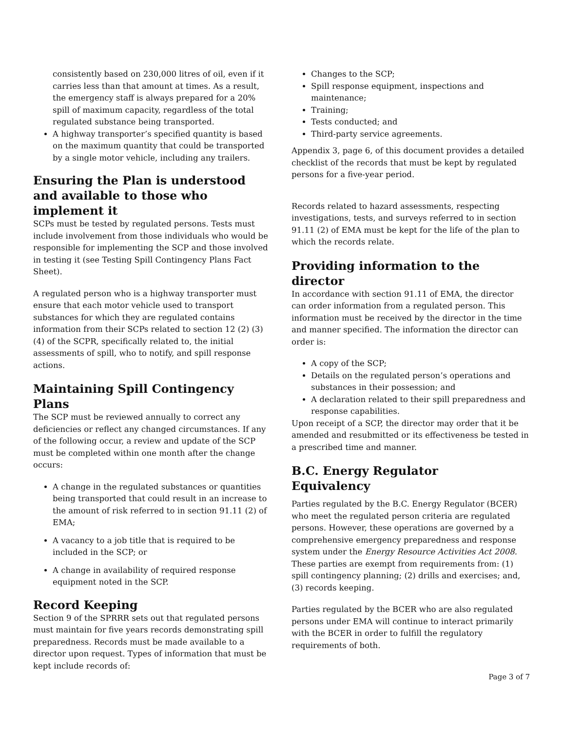consistently based on 230,000 litres of oil, even if it carries less than that amount at times. As a result, the emergency staff is always prepared for a 20% spill of maximum capacity, regardless of the total regulated substance being transported.
A highway transporter’s specified quantity is based on the maximum quantity that could be transported by a single motor vehicle, including any trailers.
Ensuring the Plan is understood and available to those who implement it
SCPs must be tested by regulated persons. Tests must include involvement from those individuals who would be responsible for implementing the SCP and those involved in testing it (see Testing Spill Contingency Plans Fact Sheet).
A regulated person who is a highway transporter must ensure that each motor vehicle used to transport substances for which they are regulated contains information from their SCPs related to section 12 (2) (3) (4) of the SCPR, specifically related to, the initial assessments of spill, who to notify, and spill response actions.
Maintaining Spill Contingency Plans
The SCP must be reviewed annually to correct any deficiencies or reflect any changed circumstances. If any of the following occur, a review and update of the SCP must be completed within one month after the change occurs:
A change in the regulated substances or quantities being transported that could result in an increase to the amount of risk referred to in section 91.11 (2) of EMA;
A vacancy to a job title that is required to be included in the SCP; or
A change in availability of required response equipment noted in the SCP.
Record Keeping
Section 9 of the SPRRR sets out that regulated persons must maintain for five years records demonstrating spill preparedness. Records must be made available to a director upon request. Types of information that must be kept include records of:
Changes to the SCP;
Spill response equipment, inspections and maintenance;
Training;
Tests conducted; and
Third-party service agreements.
Appendix 3, page 6, of this document provides a detailed checklist of the records that must be kept by regulated persons for a five-year period.
Records related to hazard assessments, respecting investigations, tests, and surveys referred to in section 91.11 (2) of EMA must be kept for the life of the plan to which the records relate.
Providing information to the director
In accordance with section 91.11 of EMA, the director can order information from a regulated person. This information must be received by the director in the time and manner specified. The information the director can order is:
A copy of the SCP;
Details on the regulated person’s operations and substances in their possession; and
A declaration related to their spill preparedness and response capabilities.
Upon receipt of a SCP, the director may order that it be amended and resubmitted or its effectiveness be tested in a prescribed time and manner.
B.C. Energy Regulator
Equivalency
Parties regulated by the B.C. Energy Regulator (BCER) who meet the regulated person criteria are regulated persons. However, these operations are governed by a comprehensive emergency preparedness and response system under the Energy Resource Activities Act 2008. These parties are exempt from requirements from: (1) spill contingency planning; (2) drills and exercises; and, (3) records keeping.
Parties regulated by the BCER who are also regulated persons under EMA will continue to interact primarily with the BCER in order to fulfill the regulatory requirements of both.
Page 3 of 7